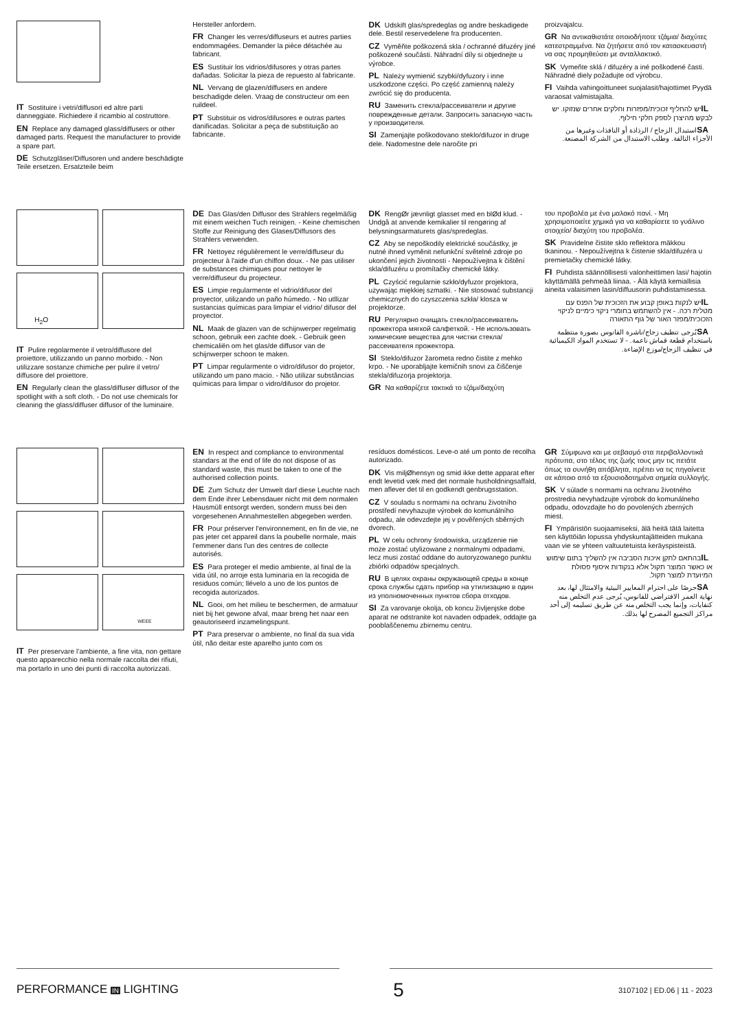IT Sostituire i vetri/diffusori ed altre parti danneggiate. Richiedere il ricambio al costruttore.
EN Replace any damaged glass/diffusers or other damaged parts. Request the manufacturer to provide a spare part.
DE Schutzgläser/Diffusoren und andere beschädigte Teile ersetzen. Ersatzteile beim
Hersteller anfordern.
FR Changer les verres/diffuseurs et autres parties endommagées. Demander la pièce détachée au fabricant.
ES Sustituir los vidrios/difusores y otras partes dañadas. Solicitar la pieza de repuesto al fabricante.
NL Vervang de glazen/diffusers en andere beschadigde delen. Vraag de constructeur om een ruildeel.
PT Substituir os vidros/difusores e outras partes danificadas. Solicitar a peça de substituição ao fabricante.
DK Udskift glas/spredeglas og andre beskadigede dele. Bestil reservedelene fra producenten.
CZ Vyměňte poškozená skla / ochranné difuzéry jiné poškozené součásti. Náhradní díly si objednejte u výrobce.
PL Należy wymienić szybki/dyfuzory i inne uszkodzone części. Po część zamienną należy zwrócić się do producenta.
RU Заменить стекла/рассеиватели и другие поврежденные детали. Запросить запасную часть у производителя.
SI Zamenjajte poškodovano steklo/difuzor in druge dele. Nadomestne dele naročite pri
proizvajalcu.
GR Να αντικαθιστάτε οποιοδήποτε τζάμια/ διαχύτες κατεστραμμένα. Να ζητήσετε από τον κατασκευαστή να σας προμηθεύσει με ανταλλακτικό.
SK Vymeňte sklá / difuzéry a iné poškodené časti. Náhradné diely požadujte od výrobcu.
FI Vaihda vahingoittuneet suojalasit/hajottimet Pyydä varaosat valmistajalta.
IL יש להחליף זכוכית/מפזרות וחלקים אחרים שנזוקו. יש לבקש מהיצרן לספק חלקי חילוף.
SA استبدال الزجاج / الرذاذة أو النافذات وغيرها من الأجزاء التالفة. وطلب الاستبدال من الشركة المصنعة.
H<sub>2</sub>O
IT Pulire regolarmente il vetro/diffusore del proiettore, utilizzando un panno morbido. - Non utilizzare sostanze chimiche per pulire il vetro/ diffusore del proiettore.
EN Regularly clean the glass/diffuser diffusor of the spotlight with a soft cloth. - Do not use chemicals for cleaning the glass/diffuser diffusor of the luminaire.
DE Das Glas/den Diffusor des Strahlers regelmäßig mit einem weichen Tuch reinigen. - Keine chemischen Stoffe zur Reinigung des Glases/Diffusors des Strahlers verwenden.
FR Nettoyez régulièrement le verre/diffuseur du projecteur à l'aide d'un chiffon doux. - Ne pas utiliser de substances chimiques pour nettoyer le verre/diffuseur du projecteur.
ES Limpie regularmente el vidrio/difusor del proyector, utilizando un paño húmedo. - No utllizar sustancias químicas para limpiar el vidrio/ difusor del proyector.
NL Maak de glazen van de schijnwerper regelmatig schoon, gebruik een zachte doek. - Gebruik geen chemicaliën om het glas/de diffusor van de schijnwerper schoon te maken.
PT Limpar regularmente o vidro/difusor do projetor, utilizando um pano macio. - Não utilizar substâncias químicas para limpar o vidro/difusor do projetor.
DK RengØr jævnligt glasset med en blØd klud. - Undgå at anvende kemikalier til rengøring af belysningsarmaturets glas/spredeglas.
CZ Aby se nepoškodily elektrické součástky, je nutné ihned vyměnit nefunkční světelné zdroje po ukončení jejich životnosti - Nepoužívejtna k čištění skla/difuzéru u promítačky chemické látky.
PL Czyścić regularnie szkło/dyfuzor projektora, używając miękkiej szmatki. - Nie stosować substancji chemicznych do czyszczenia szkła/ klosza w projektorze.
RU Регулярно очищать стекло/рассеиватель прожектора мягкой салфеткой. - Не использовать химические вещества для чистки стекла/рассеивателя прожектора.
SI Steklo/difuzor žarometa redno čistite z mehko krpo. - Ne uporabljajte kemičnih snovi za čiščenje stekla/difuzorja projektorja.
GR Να καθαρίζετε τακτικά το τζάμι/διαχύτη
του προβολέα με ένα μαλακό πανί. - Μη χρησιμοποιείτε χημικά για να καθαρίσετε το γυάλινο στοιχείο/ διαχύτη του προβολέα.
SK Pravidelne čistite sklo reflektora mäkkou tkaninou. - Nepoužívejtna k čistenie skla/difuzéra u premietačky chemické látky.
FI Puhdista säännöllisesti valonheittimen lasi/ hajotin käyttämällä pehmeää liinaa. - Älä käytä kemiallisia aineita valaisimen lasin/diffuusorin puhdistamisessa.
IL יש לנקות באופן קבוע את הזכוכית של הפנס עם מטלית רכה. - אין להשתמש בחומרי ניקוי כימיים לניקוי הזכוכית/מפזר האור של גוף התאורה
SA يُرجى تنظيف زجاج/ناشرة الفانوس بصورة منتظمة باستخدام قطعة قماش ناعمة. - لا تستخدم المواد الكيميائية في تنظيف الزجاج/موزع الإضاءة.
WEEE
IT Per preservare l’ambiente, a fine vita, non gettare questo apparecchio nella normale raccolta dei rifiuti, ma portarlo in uno dei punti di raccolta autorizzati.
EN In respect and compliance to environmental standars at the end of life do not dispose of as standard waste, this must be taken to one of the authorised collection points.
DE Zum Schutz der Umwelt darf diese Leuchte nach dem Ende ihrer Lebensdauer nicht mit dem normalen Hausmüll entsorgt werden, sondern muss bei den vorgesehenen Annahmestellen abgegeben werden.
FR Pour préserver l'environnement, en fin de vie, ne pas jeter cet appareil dans la poubelle normale, mais l'emmener dans l'un des centres de collecte autorisés.
ES Para proteger el medio ambiente, al final de la vida útil, no arroje esta luminaria en la recogida de residuos común; llévelo a uno de los puntos de recogida autorizados.
NL Gooi, om het milieu te beschermen, de armatuur niet bij het gewone afval, maar breng het naar een geautoriseerd inzamelingspunt.
PT Para preservar o ambiente, no final da sua vida útil, não deitar este aparelho junto com os
resíduos domésticos. Leve-o até um ponto de recolha autorizado.
DK Vis miljØhensyn og smid ikke dette apparat efter endt levetid væk med det normale husholdningsaffald, men aflever det til en godkendt genbrugsstation.
CZ V souladu s normami na ochranu životního prostředí nevyhazujte výrobek do komunálního odpadu, ale odevzdejte jej v pověřených sběrných dvorech.
PL W celu ochrony środowiska, urządzenie nie może zostać utylizowane z normalnymi odpadami, lecz musi zostać oddane do autoryzowanego punktu zbiórki odpadów specjalnych.
RU В целях охраны окружающей среды в конце срока службы сдать прибор на утилизацию в один из уполномоченных пунктов сбора отходов.
SI Za varovanje okolja, ob koncu življenjske dobe aparat ne odstranite kot navaden odpadek, oddajte ga pooblaščenemu zbirnemu centru.
GR Σύμφωνα και με σεβασμό στα περιβαλλοντικά πρότυπα, στο τέλος της ζωής τους μην τις πετάτε όπως τα συνήθη απόβλητα, πρέπει να τις πηγαίνετε σε κάποιο από τα εξουσιοδοτημένα σημεία συλλογής.
SK V súlade s normami na ochranu životného prostredia nevyhadzujte výrobok do komunálneho odpadu, odovzdajte ho do povolených zberných miest.
FI Ympäristön suojaamiseksi, älä heitä tätä laitetta sen käyttöiän lopussa yhdyskuntajätteiden mukana vaan vie se yhteen valtuutetuista keräyspisteistä.
IL בהתאם לתקן איכות הסביבה אין להשליך בתום שימוש או כאשר המוצר תקול אלא בנקודות איסוף פסולת המיועדת למוצר תקול.
SA حرصًا على احترام المعايير البيئية والامتثال لها، بعد نهاية العمر الافتراضي للفانوس، يُرجى عدم التخلص منه كنفايات، وإنما يجب التخلص منه عن طريق تسليمه إلى أحد مراكز التجميع المصرح لها بذلك.
PERFORMANCE IN LIGHTING 5 3107102 | ED.06 | 11 - 2023